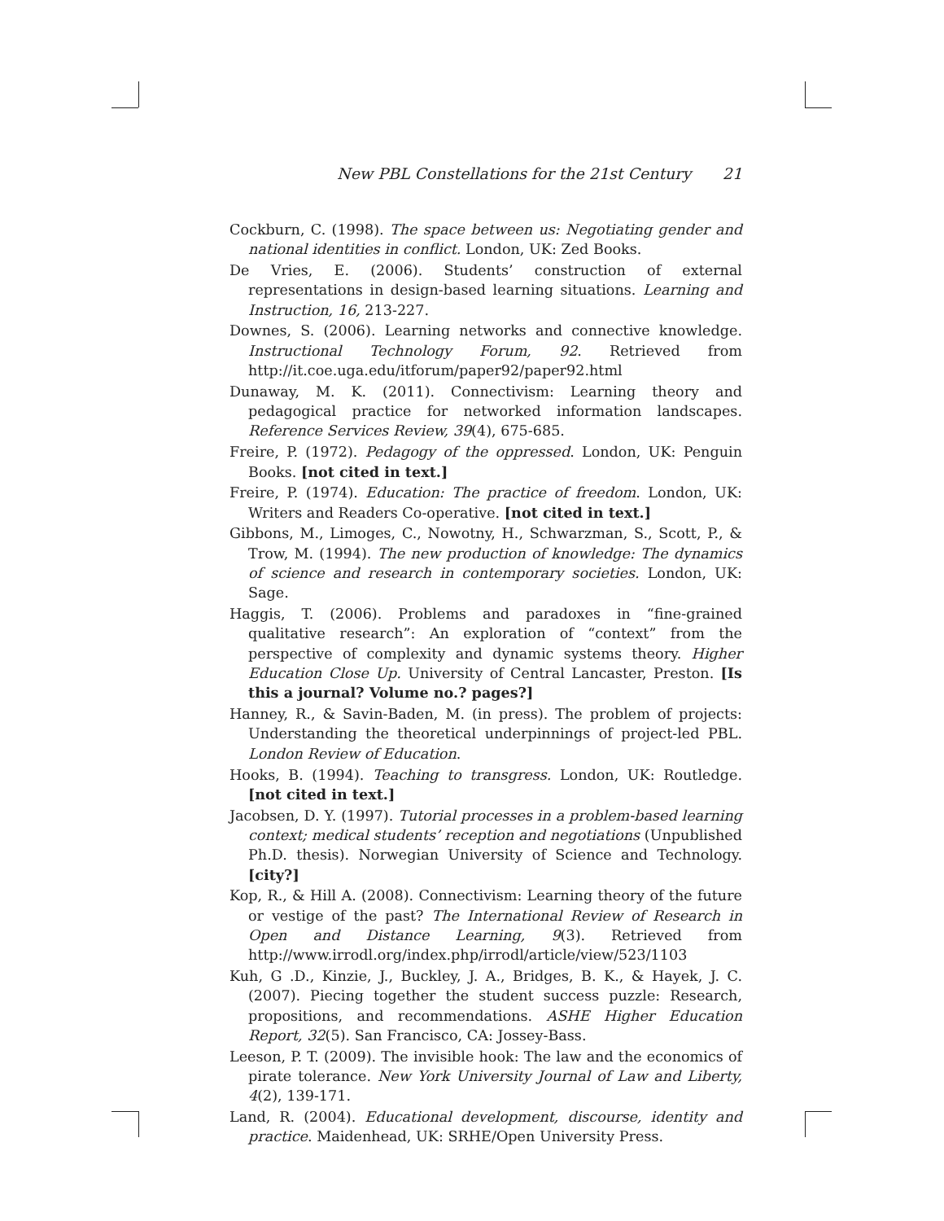New PBL Constellations for the 21st Century 21
Cockburn, C. (1998). The space between us: Negotiating gender and national identities in conflict. London, UK: Zed Books.
De Vries, E. (2006). Students’ construction of external representations in design-based learning situations. Learning and Instruction, 16, 213-227.
Downes, S. (2006). Learning networks and connective knowledge. Instructional Technology Forum, 92. Retrieved from http://it.coe.uga.edu/itforum/paper92/paper92.html
Dunaway, M. K. (2011). Connectivism: Learning theory and pedagogical practice for networked information landscapes. Reference Services Review, 39(4), 675-685.
Freire, P. (1972). Pedagogy of the oppressed. London, UK: Penguin Books. [not cited in text.]
Freire, P. (1974). Education: The practice of freedom. London, UK: Writers and Readers Co-operative. [not cited in text.]
Gibbons, M., Limoges, C., Nowotny, H., Schwarzman, S., Scott, P., & Trow, M. (1994). The new production of knowledge: The dynamics of science and research in contemporary societies. London, UK: Sage.
Haggis, T. (2006). Problems and paradoxes in “fine-grained qualitative research”: An exploration of “context” from the perspective of complexity and dynamic systems theory. Higher Education Close Up. University of Central Lancaster, Preston. [Is this a journal? Volume no.? pages?]
Hanney, R., & Savin-Baden, M. (in press). The problem of projects: Understanding the theoretical underpinnings of project-led PBL. London Review of Education.
Hooks, B. (1994). Teaching to transgress. London, UK: Routledge. [not cited in text.]
Jacobsen, D. Y. (1997). Tutorial processes in a problem-based learning context; medical students’ reception and negotiations (Unpublished Ph.D. thesis). Norwegian University of Science and Technology. [city?]
Kop, R., & Hill A. (2008). Connectivism: Learning theory of the future or vestige of the past? The International Review of Research in Open and Distance Learning, 9(3). Retrieved from http://www.irrodl.org/index.php/irrodl/article/view/523/1103
Kuh, G .D., Kinzie, J., Buckley, J. A., Bridges, B. K., & Hayek, J. C. (2007). Piecing together the student success puzzle: Research, propositions, and recommendations. ASHE Higher Education Report, 32(5). San Francisco, CA: Jossey-Bass.
Leeson, P. T. (2009). The invisible hook: The law and the economics of pirate tolerance. New York University Journal of Law and Liberty, 4(2), 139-171.
Land, R. (2004). Educational development, discourse, identity and practice. Maidenhead, UK: SRHE/Open University Press.